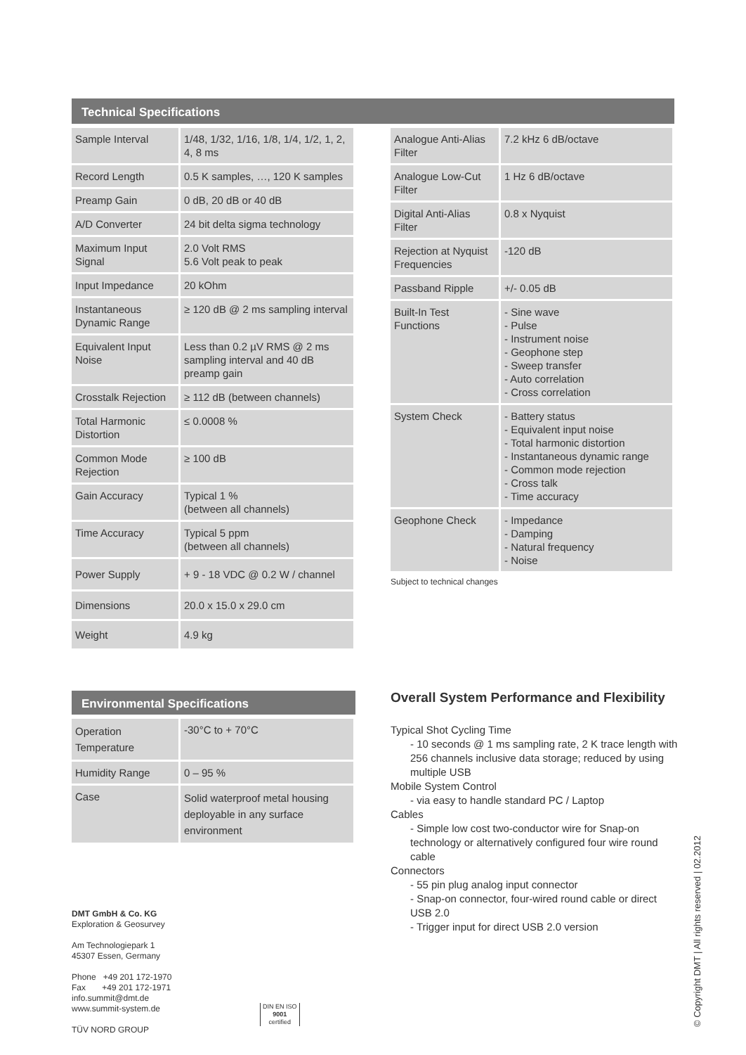Technical Specifications
| Sample Interval | 1/48, 1/32, 1/16, 1/8, 1/4, 1/2, 1, 2, 4, 8 ms |
| Record Length | 0.5 K samples, …, 120 K samples |
| Preamp Gain | 0 dB, 20 dB or 40 dB |
| A/D Converter | 24 bit delta sigma technology |
| Maximum Input Signal | 2.0 Volt RMS 5.6 Volt peak to peak |
| Input Impedance | 20 kOhm |
| Instantaneous Dynamic Range | ≥ 120 dB @ 2 ms sampling interval |
| Equivalent Input Noise | Less than 0.2 µV RMS @ 2 ms sampling interval and 40 dB preamp gain |
| Crosstalk Rejection | ≥ 112 dB (between channels) |
| Total Harmonic Distortion | ≤ 0.0008 % |
| Common Mode Rejection | ≥ 100 dB |
| Gain Accuracy | Typical 1 % (between all channels) |
| Time Accuracy | Typical 5 ppm (between all channels) |
| Power Supply | + 9 - 18 VDC @ 0.2 W / channel |
| Dimensions | 20.0 x 15.0 x 29.0 cm |
| Weight | 4.9 kg |
| Analogue Anti-Alias Filter | 7.2 kHz 6 dB/octave |
| Analogue Low-Cut Filter | 1 Hz 6 dB/octave |
| Digital Anti-Alias Filter | 0.8 x Nyquist |
| Rejection at Nyquist Frequencies | -120 dB |
| Passband Ripple | +/- 0.05 dB |
| Built-In Test Functions | - Sine wave - Pulse - Instrument noise - Geophone step - Sweep transfer - Auto correlation - Cross correlation |
| System Check | - Battery status - Equivalent input noise - Total harmonic distortion - Instantaneous dynamic range - Common mode rejection - Cross talk - Time accuracy |
| Geophone Check | - Impedance - Damping - Natural frequency - Noise |
Subject to technical changes
Environmental Specifications
| Operation Temperature | -30°C to + 70°C |
| Humidity Range | 0 – 95 % |
| Case | Solid waterproof metal housing deployable in any surface environment |
Overall System Performance and Flexibility
Typical Shot Cycling Time
- 10 seconds @ 1 ms sampling rate, 2 K trace length with 256 channels inclusive data storage; reduced by using multiple USB
Mobile System Control
- via easy to handle standard PC / Laptop
Cables
- Simple low cost two-conductor wire for Snap-on technology or alternatively configured four wire round cable
Connectors
- 55 pin plug analog input connector
- Snap-on connector, four-wired round cable or direct USB 2.0
- Trigger input for direct USB 2.0 version
DMT GmbH & Co. KG
Exploration & Geosurvey
Am Technologiepark 1
45307 Essen, Germany
Phone +49 201 172-1970
Fax +49 201 172-1971
info.summit@dmt.de
www.summit-system.de
TÜV NORD GROUP
DIN EN ISO
9001
certified
© Copyright DMT | All rights reserved | 02.2012